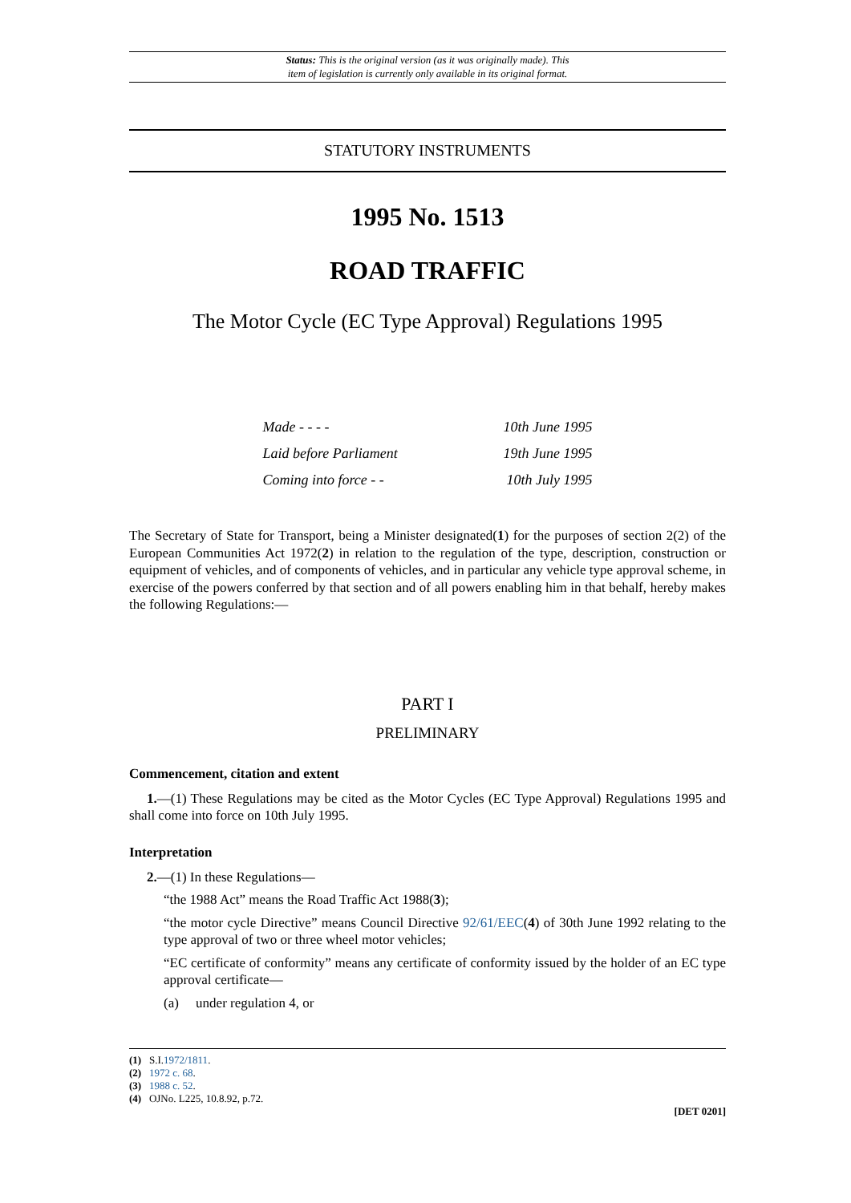Status: This is the original version (as it was originally made). This
item of legislation is currently only available in its original format.
STATUTORY INSTRUMENTS
1995 No. 1513
ROAD TRAFFIC
The Motor Cycle (EC Type Approval) Regulations 1995
| Made - - - - | 10th June 1995 |
| Laid before Parliament | 19th June 1995 |
| Coming into force - - | 10th July 1995 |
The Secretary of State for Transport, being a Minister designated(1) for the purposes of section 2(2) of the European Communities Act 1972(2) in relation to the regulation of the type, description, construction or equipment of vehicles, and of components of vehicles, and in particular any vehicle type approval scheme, in exercise of the powers conferred by that section and of all powers enabling him in that behalf, hereby makes the following Regulations:—
PART I
PRELIMINARY
Commencement, citation and extent
1.—(1) These Regulations may be cited as the Motor Cycles (EC Type Approval) Regulations 1995 and shall come into force on 10th July 1995.
Interpretation
2.—(1) In these Regulations—
“the 1988 Act” means the Road Traffic Act 1988(3);
“the motor cycle Directive” means Council Directive 92/61/EEC(4) of 30th June 1992 relating to the type approval of two or three wheel motor vehicles;
“EC certificate of conformity” means any certificate of conformity issued by the holder of an EC type approval certificate—
(a) under regulation 4, or
(1) S.I.1972/1811.
(2) 1972 c. 68.
(3) 1988 c. 52.
(4) OJNo. L225, 10.8.92, p.72.
[DET 0201]